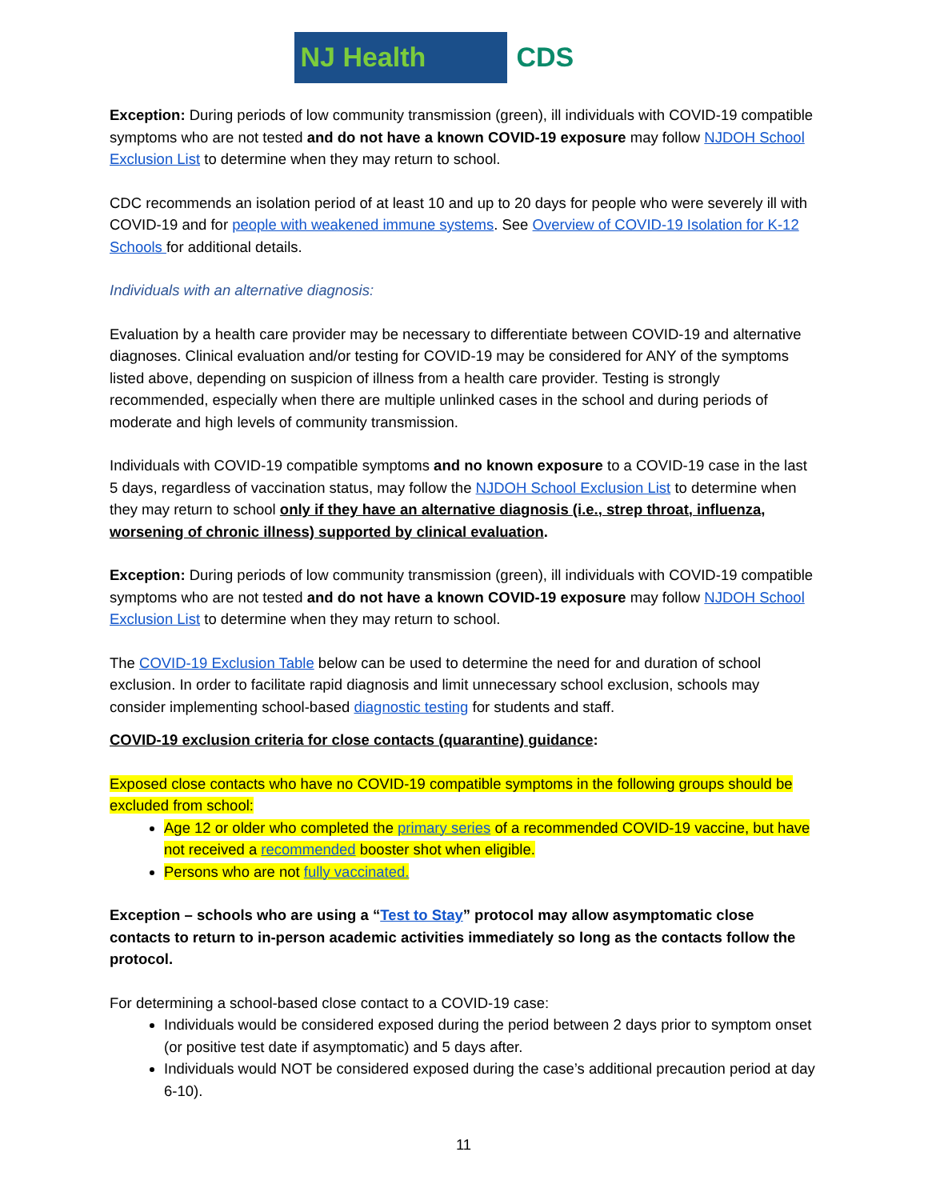NJ Health CDS
Exception: During periods of low community transmission (green), ill individuals with COVID-19 compatible symptoms who are not tested and do not have a known COVID-19 exposure may follow NJDOH School Exclusion List to determine when they may return to school.
CDC recommends an isolation period of at least 10 and up to 20 days for people who were severely ill with COVID-19 and for people with weakened immune systems. See Overview of COVID-19 Isolation for K-12 Schools for additional details.
Individuals with an alternative diagnosis:
Evaluation by a health care provider may be necessary to differentiate between COVID-19 and alternative diagnoses. Clinical evaluation and/or testing for COVID-19 may be considered for ANY of the symptoms listed above, depending on suspicion of illness from a health care provider. Testing is strongly recommended, especially when there are multiple unlinked cases in the school and during periods of moderate and high levels of community transmission.
Individuals with COVID-19 compatible symptoms and no known exposure to a COVID-19 case in the last 5 days, regardless of vaccination status, may follow the NJDOH School Exclusion List to determine when they may return to school only if they have an alternative diagnosis (i.e., strep throat, influenza, worsening of chronic illness) supported by clinical evaluation.
Exception: During periods of low community transmission (green), ill individuals with COVID-19 compatible symptoms who are not tested and do not have a known COVID-19 exposure may follow NJDOH School Exclusion List to determine when they may return to school.
The COVID-19 Exclusion Table below can be used to determine the need for and duration of school exclusion. In order to facilitate rapid diagnosis and limit unnecessary school exclusion, schools may consider implementing school-based diagnostic testing for students and staff.
COVID-19 exclusion criteria for close contacts (quarantine) guidance:
Exposed close contacts who have no COVID-19 compatible symptoms in the following groups should be excluded from school:
Age 12 or older who completed the primary series of a recommended COVID-19 vaccine, but have not received a recommended booster shot when eligible.
Persons who are not fully vaccinated.
Exception – schools who are using a “Test to Stay” protocol may allow asymptomatic close contacts to return to in-person academic activities immediately so long as the contacts follow the protocol.
For determining a school-based close contact to a COVID-19 case:
Individuals would be considered exposed during the period between 2 days prior to symptom onset (or positive test date if asymptomatic) and 5 days after.
Individuals would NOT be considered exposed during the case’s additional precaution period at day 6-10).
11